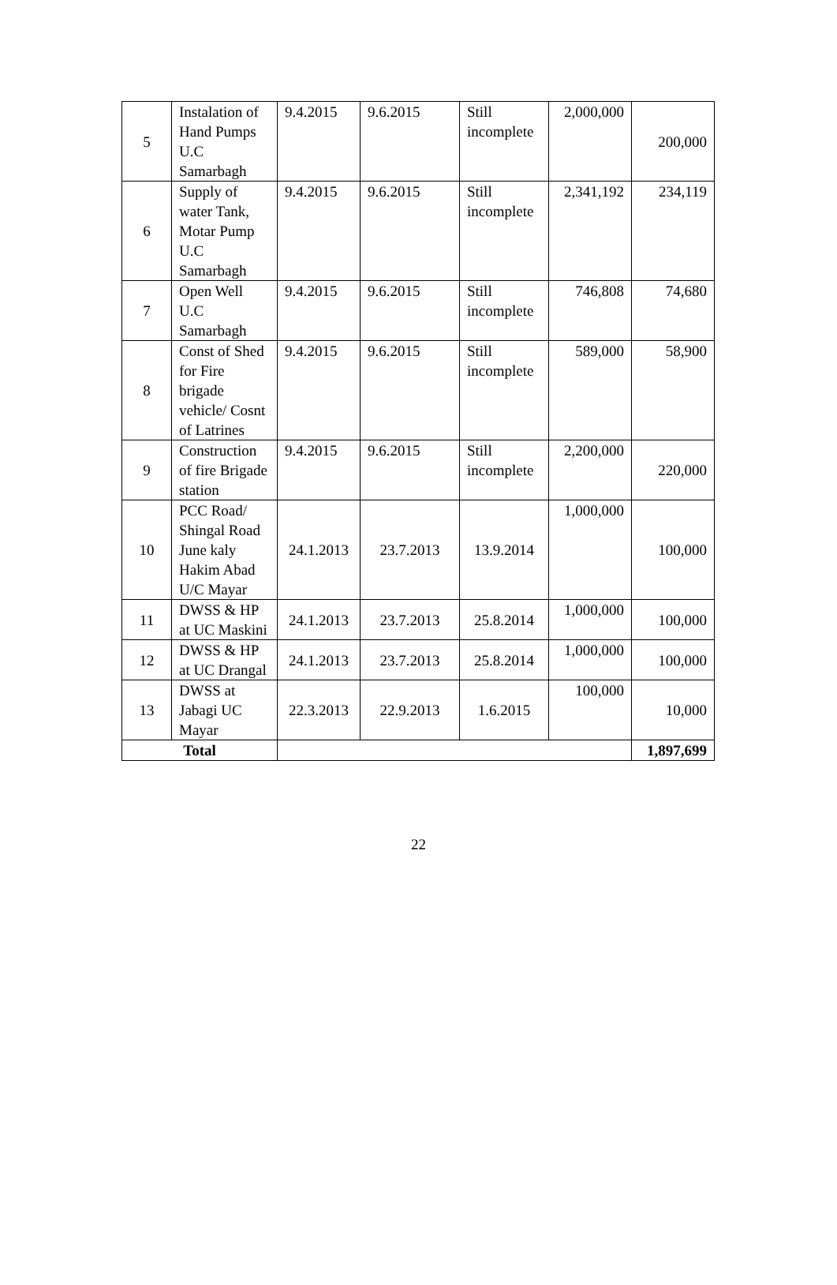| 5 | Instalation of Hand Pumps U.C Samarbagh | 9.4.2015 | 9.6.2015 | Still incomplete | 2,000,000 | 200,000 |
| 6 | Supply of water Tank, Motar Pump U.C Samarbagh | 9.4.2015 | 9.6.2015 | Still incomplete | 2,341,192 | 234,119 |
| 7 | Open Well U.C Samarbagh | 9.4.2015 | 9.6.2015 | Still incomplete | 746,808 | 74,680 |
| 8 | Const of Shed for Fire brigade vehicle/ Cosnt of Latrines | 9.4.2015 | 9.6.2015 | Still incomplete | 589,000 | 58,900 |
| 9 | Construction of fire Brigade station | 9.4.2015 | 9.6.2015 | Still incomplete | 2,200,000 | 220,000 |
| 10 | PCC Road/ Shingal Road June kaly Hakim Abad U/C Mayar | 24.1.2013 | 23.7.2013 | 13.9.2014 | 1,000,000 | 100,000 |
| 11 | DWSS & HP at UC Maskini | 24.1.2013 | 23.7.2013 | 25.8.2014 | 1,000,000 | 100,000 |
| 12 | DWSS & HP at UC Drangal | 24.1.2013 | 23.7.2013 | 25.8.2014 | 1,000,000 | 100,000 |
| 13 | DWSS at Jabagi UC Mayar | 22.3.2013 | 22.9.2013 | 1.6.2015 | 100,000 | 10,000 |
| Total | | | | | | 1,897,699 |
22